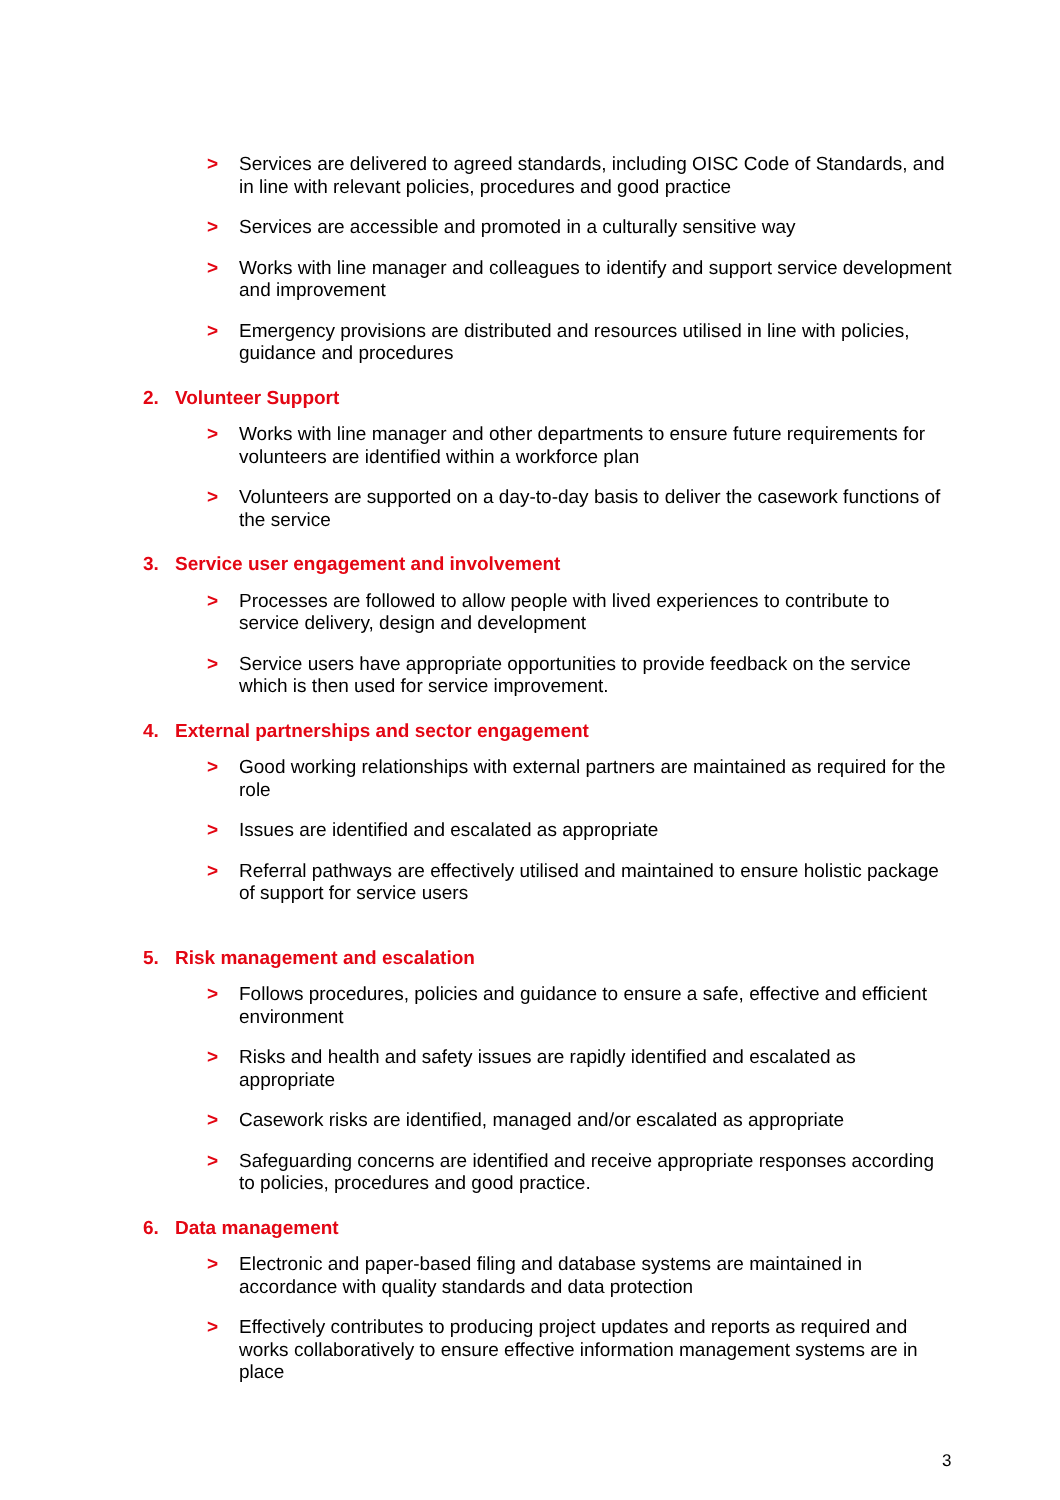> Services are delivered to agreed standards, including OISC Code of Standards, and in line with relevant policies, procedures and good practice
> Services are accessible and promoted in a culturally sensitive way
> Works with line manager and colleagues to identify and support service development and improvement
> Emergency provisions are distributed and resources utilised in line with policies, guidance and procedures
2. Volunteer Support
> Works with line manager and other departments to ensure future requirements for volunteers are identified within a workforce plan
> Volunteers are supported on a day-to-day basis to deliver the casework functions of the service
3. Service user engagement and involvement
> Processes are followed to allow people with lived experiences to contribute to service delivery, design and development
> Service users have appropriate opportunities to provide feedback on the service which is then used for service improvement.
4. External partnerships and sector engagement
> Good working relationships with external partners are maintained as required for the role
> Issues are identified and escalated as appropriate
> Referral pathways are effectively utilised and maintained to ensure holistic package of support for service users
5. Risk management and escalation
> Follows procedures, policies and guidance to ensure a safe, effective and efficient environment
> Risks and health and safety issues are rapidly identified and escalated as appropriate
> Casework risks are identified, managed and/or escalated as appropriate
> Safeguarding concerns are identified and receive appropriate responses according to policies, procedures and good practice.
6. Data management
> Electronic and paper-based filing and database systems are maintained in accordance with quality standards and data protection
> Effectively contributes to producing project updates and reports as required and works collaboratively to ensure effective information management systems are in place
3